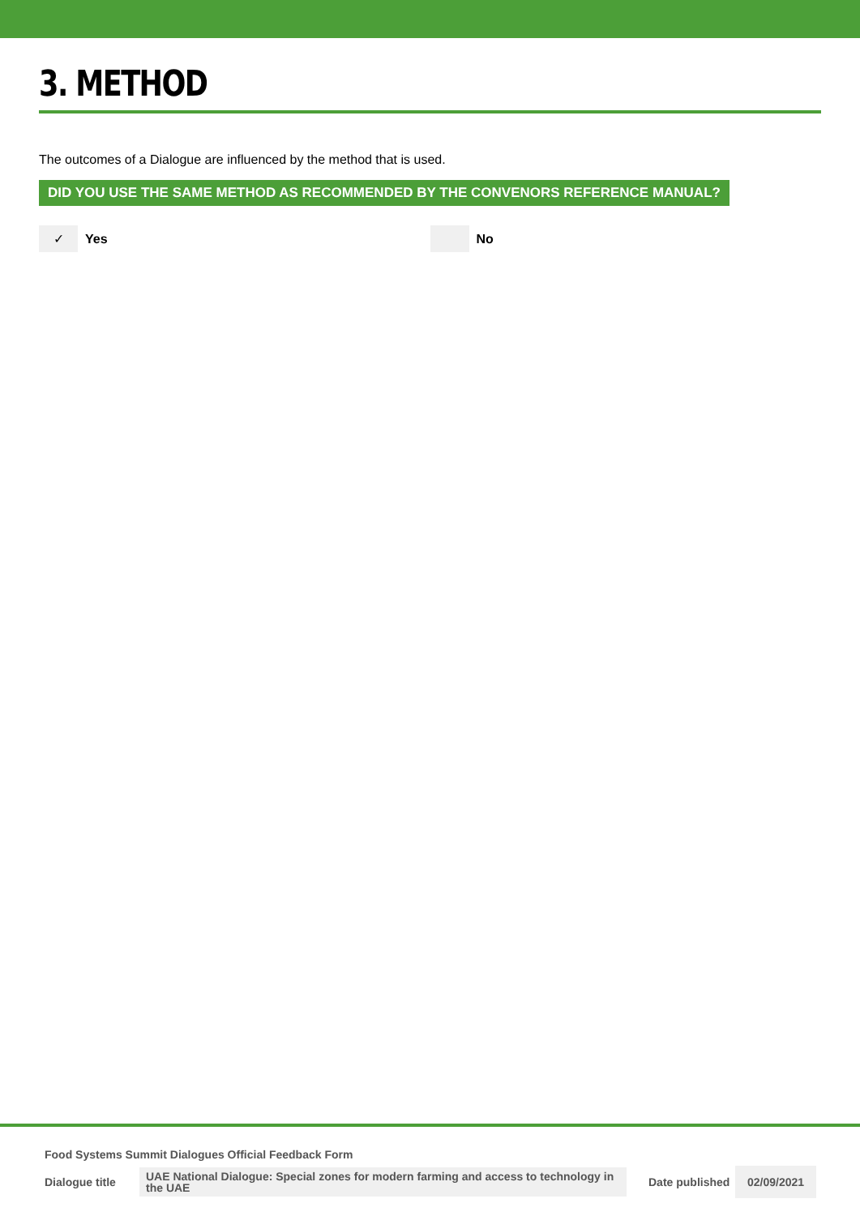3. METHOD
The outcomes of a Dialogue are influenced by the method that is used.
DID YOU USE THE SAME METHOD AS RECOMMENDED BY THE CONVENORS REFERENCE MANUAL?
✓
Yes
No
Food Systems Summit Dialogues Official Feedback Form
Dialogue title UAE National Dialogue: Special zones for modern farming and access to technology in the UAE Date published 02/09/2021